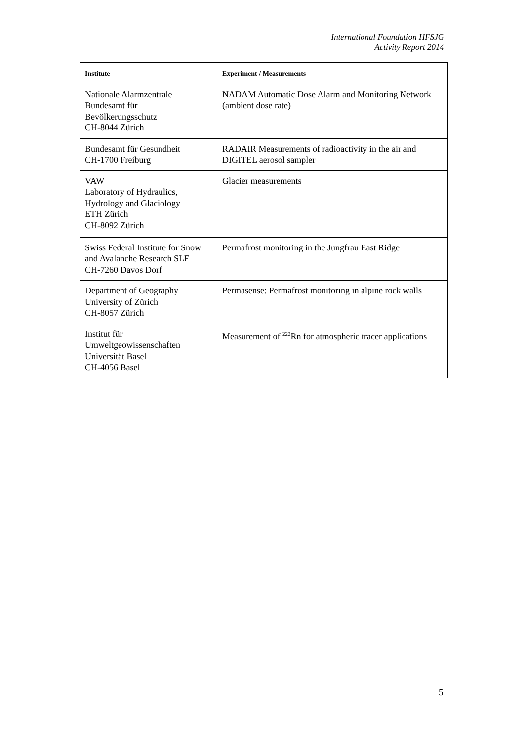International Foundation HFSJG
Activity Report 2014
| Institute | Experiment / Measurements |
| --- | --- |
| Nationale Alarmzentrale Bundesamt für Bevölkerungsschutz CH-8044 Zürich | NADAM Automatic Dose Alarm and Monitoring Network (ambient dose rate) |
| Bundesamt für Gesundheit CH-1700 Freiburg | RADAIR Measurements of radioactivity in the air and DIGITEL aerosol sampler |
| VAW Laboratory of Hydraulics, Hydrology and Glaciology ETH Zürich CH-8092 Zürich | Glacier measurements |
| Swiss Federal Institute for Snow and Avalanche Research SLF CH-7260 Davos Dorf | Permafrost monitoring in the Jungfrau East Ridge |
| Department of Geography University of Zürich CH-8057 Zürich | Permasense: Permafrost monitoring in alpine rock walls |
| Institut für Umweltgeowissenschaften Universität Basel CH-4056 Basel | Measurement of <sup>222</sup>Rn for atmospheric tracer applications |
5